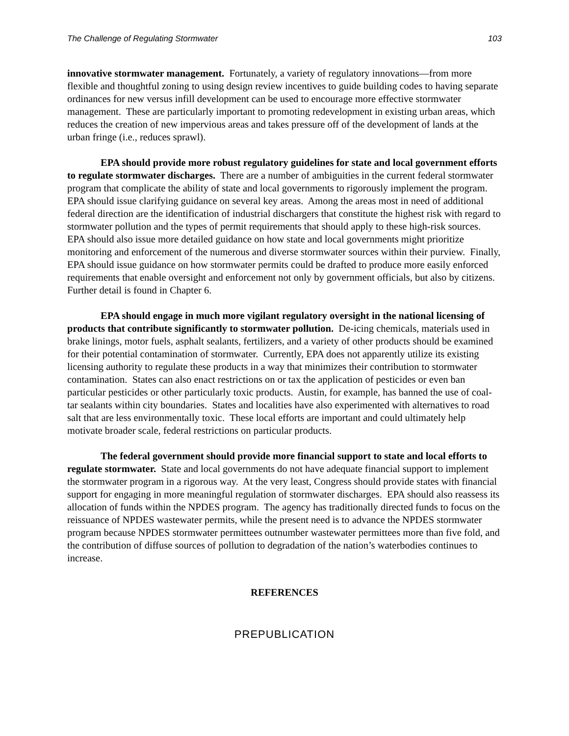The Challenge of Regulating Stormwater 103
innovative stormwater management. Fortunately, a variety of regulatory innovations—from more flexible and thoughtful zoning to using design review incentives to guide building codes to having separate ordinances for new versus infill development can be used to encourage more effective stormwater management. These are particularly important to promoting redevelopment in existing urban areas, which reduces the creation of new impervious areas and takes pressure off of the development of lands at the urban fringe (i.e., reduces sprawl).
EPA should provide more robust regulatory guidelines for state and local government efforts to regulate stormwater discharges. There are a number of ambiguities in the current federal stormwater program that complicate the ability of state and local governments to rigorously implement the program. EPA should issue clarifying guidance on several key areas. Among the areas most in need of additional federal direction are the identification of industrial dischargers that constitute the highest risk with regard to stormwater pollution and the types of permit requirements that should apply to these high-risk sources. EPA should also issue more detailed guidance on how state and local governments might prioritize monitoring and enforcement of the numerous and diverse stormwater sources within their purview. Finally, EPA should issue guidance on how stormwater permits could be drafted to produce more easily enforced requirements that enable oversight and enforcement not only by government officials, but also by citizens. Further detail is found in Chapter 6.
EPA should engage in much more vigilant regulatory oversight in the national licensing of products that contribute significantly to stormwater pollution. De-icing chemicals, materials used in brake linings, motor fuels, asphalt sealants, fertilizers, and a variety of other products should be examined for their potential contamination of stormwater. Currently, EPA does not apparently utilize its existing licensing authority to regulate these products in a way that minimizes their contribution to stormwater contamination. States can also enact restrictions on or tax the application of pesticides or even ban particular pesticides or other particularly toxic products. Austin, for example, has banned the use of coal-tar sealants within city boundaries. States and localities have also experimented with alternatives to road salt that are less environmentally toxic. These local efforts are important and could ultimately help motivate broader scale, federal restrictions on particular products.
The federal government should provide more financial support to state and local efforts to regulate stormwater. State and local governments do not have adequate financial support to implement the stormwater program in a rigorous way. At the very least, Congress should provide states with financial support for engaging in more meaningful regulation of stormwater discharges. EPA should also reassess its allocation of funds within the NPDES program. The agency has traditionally directed funds to focus on the reissuance of NPDES wastewater permits, while the present need is to advance the NPDES stormwater program because NPDES stormwater permittees outnumber wastewater permittees more than five fold, and the contribution of diffuse sources of pollution to degradation of the nation’s waterbodies continues to increase.
REFERENCES
PREPUBLICATION